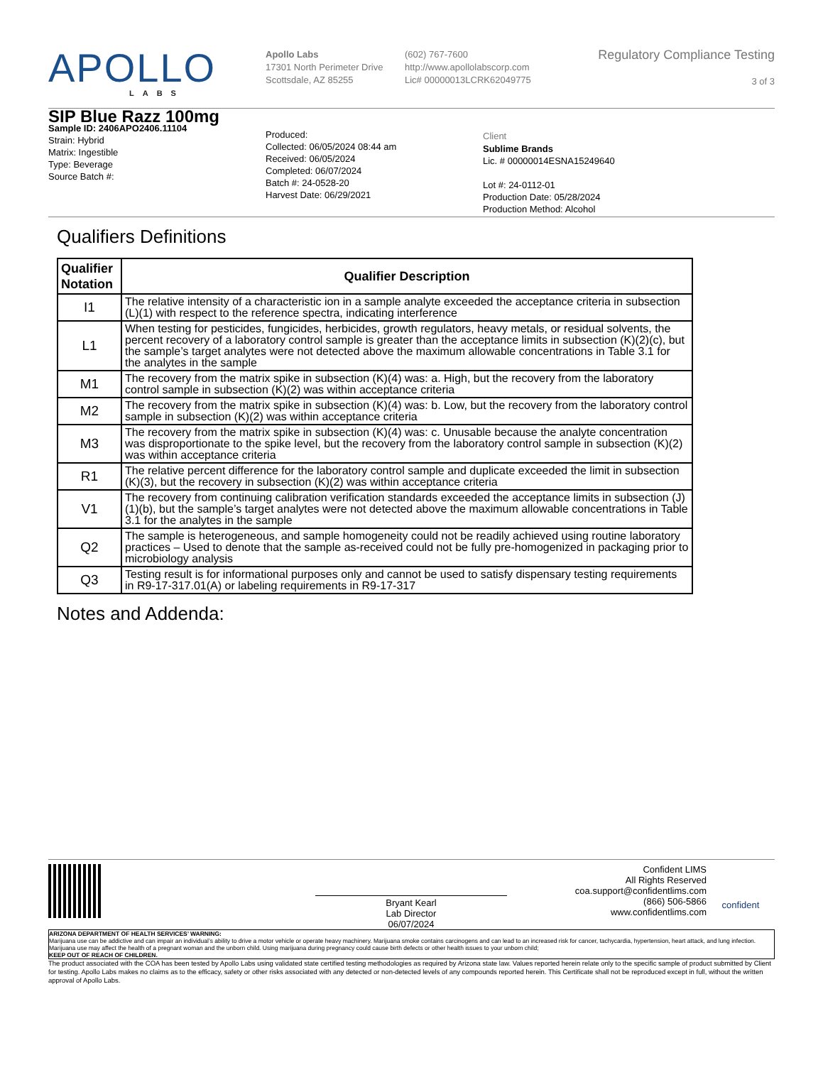APOLLO
LABS
Apollo Labs
17301 North Perimeter Drive
Scottsdale, AZ 85255
(602) 767-7600
http://www.apollolabscorp.com
Lic# 00000013LCRK62049775
Regulatory Compliance Testing
3 of 3
SIP Blue Razz 100mg
Sample ID: 2406APO2406.11104
Strain: Hybrid
Matrix: Ingestible
Type: Beverage
Source Batch #:
Produced:
Collected: 06/05/2024 08:44 am
Received: 06/05/2024
Completed: 06/07/2024
Batch #: 24-0528-20
Harvest Date: 06/29/2021
Client
Sublime Brands
Lic. # 00000014ESNA15249640
Lot #: 24-0112-01
Production Date: 05/28/2024
Production Method: Alcohol
Qualifiers Definitions
| Qualifier Notation | Qualifier Description |
| --- | --- |
| I1 | The relative intensity of a characteristic ion in a sample analyte exceeded the acceptance criteria in subsection (L)(1) with respect to the reference spectra, indicating interference |
| L1 | When testing for pesticides, fungicides, herbicides, growth regulators, heavy metals, or residual solvents, the percent recovery of a laboratory control sample is greater than the acceptance limits in subsection (K)(2)(c), but the sample’s target analytes were not detected above the maximum allowable concentrations in Table 3.1 for the analytes in the sample |
| M1 | The recovery from the matrix spike in subsection (K)(4) was: a. High, but the recovery from the laboratory control sample in subsection (K)(2) was within acceptance criteria |
| M2 | The recovery from the matrix spike in subsection (K)(4) was: b. Low, but the recovery from the laboratory control sample in subsection (K)(2) was within acceptance criteria |
| M3 | The recovery from the matrix spike in subsection (K)(4) was: c. Unusable because the analyte concentration was disproportionate to the spike level, but the recovery from the laboratory control sample in subsection (K)(2) was within acceptance criteria |
| R1 | The relative percent difference for the laboratory control sample and duplicate exceeded the limit in subsection (K)(3), but the recovery in subsection (K)(2) was within acceptance criteria |
| V1 | The recovery from continuing calibration verification standards exceeded the acceptance limits in subsection (J)(1)(b), but the sample’s target analytes were not detected above the maximum allowable concentrations in Table 3.1 for the analytes in the sample |
| Q2 | The sample is heterogeneous, and sample homogeneity could not be readily achieved using routine laboratory practices – Used to denote that the sample as-received could not be fully pre-homogenized in packaging prior to microbiology analysis |
| Q3 | Testing result is for informational purposes only and cannot be used to satisfy dispensary testing requirements in R9-17-317.01(A) or labeling requirements in R9-17-317 |
Notes and Addenda:
Bryant Kearl
Lab Director
06/07/2024
Confident LIMS
All Rights Reserved
coa.support@confidentlims.com
(866) 506-5866
www.confidentlims.com
confident
ARIZONA DEPARTMENT OF HEALTH SERVICES’ WARNING:
Marijuana use can be addictive and can impair an individual’s ability to drive a motor vehicle or operate heavy machinery. Marijuana smoke contains carcinogens and can lead to an increased risk for cancer, tachycardia, hypertension, heart attack, and lung infection. Marijuana use may affect the health of a pregnant woman and the unborn child. Using marijuana during pregnancy could cause birth defects or other health issues to your unborn child;
KEEP OUT OF REACH OF CHILDREN.
The product associated with the COA has been tested by Apollo Labs using validated state certified testing methodologies as required by Arizona state law. Values reported herein relate only to the specific sample of product submitted by Client for testing. Apollo Labs makes no claims as to the efficacy, safety or other risks associated with any detected or non-detected levels of any compounds reported herein. This Certificate shall not be reproduced except in full, without the written approval of Apollo Labs.